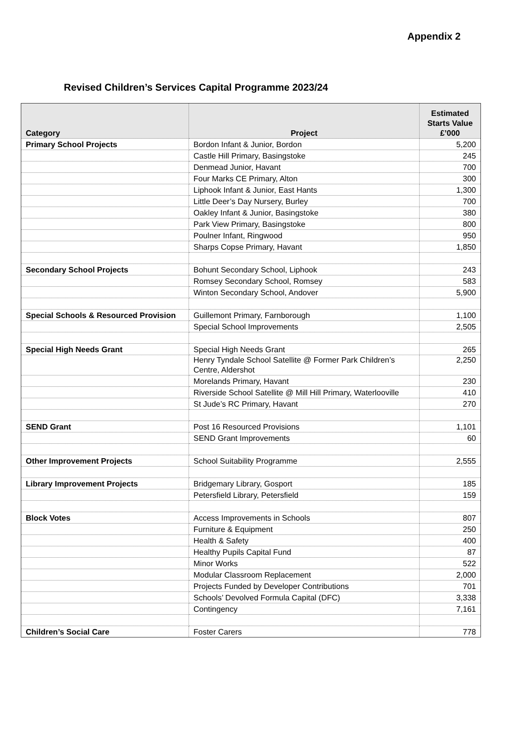Appendix 2
Revised Children’s Services Capital Programme 2023/24
| Category | Project | Estimated Starts Value £’000 |
| --- | --- | --- |
| Primary School Projects | Bordon Infant & Junior, Bordon | 5,200 |
| | Castle Hill Primary, Basingstoke | 245 |
| | Denmead Junior, Havant | 700 |
| | Four Marks CE Primary, Alton | 300 |
| | Liphook Infant & Junior, East Hants | 1,300 |
| | Little Deer’s Day Nursery, Burley | 700 |
| | Oakley Infant & Junior, Basingstoke | 380 |
| | Park View Primary, Basingstoke | 800 |
| | Poulner Infant, Ringwood | 950 |
| | Sharps Copse Primary, Havant | 1,850 |
| Secondary School Projects | Bohunt Secondary School, Liphook | 243 |
| | Romsey Secondary School, Romsey | 583 |
| | Winton Secondary School, Andover | 5,900 |
| Special Schools & Resourced Provision | Guillemont Primary, Farnborough | 1,100 |
| | Special School Improvements | 2,505 |
| Special High Needs Grant | Special High Needs Grant | 265 |
| | Henry Tyndale School Satellite @ Former Park Children’s Centre, Aldershot | 2,250 |
| | Morelands Primary, Havant | 230 |
| | Riverside School Satellite @ Mill Hill Primary, Waterlooville | 410 |
| | St Jude’s RC Primary, Havant | 270 |
| SEND Grant | Post 16 Resourced Provisions | 1,101 |
| | SEND Grant Improvements | 60 |
| Other Improvement Projects | School Suitability Programme | 2,555 |
| Library Improvement Projects | Bridgemary Library, Gosport | 185 |
| | Petersfield Library, Petersfield | 159 |
| Block Votes | Access Improvements in Schools | 807 |
| | Furniture & Equipment | 250 |
| | Health & Safety | 400 |
| | Healthy Pupils Capital Fund | 87 |
| | Minor Works | 522 |
| | Modular Classroom Replacement | 2,000 |
| | Projects Funded by Developer Contributions | 701 |
| | Schools’ Devolved Formula Capital (DFC) | 3,338 |
| | Contingency | 7,161 |
| Children’s Social Care | Foster Carers | 778 |